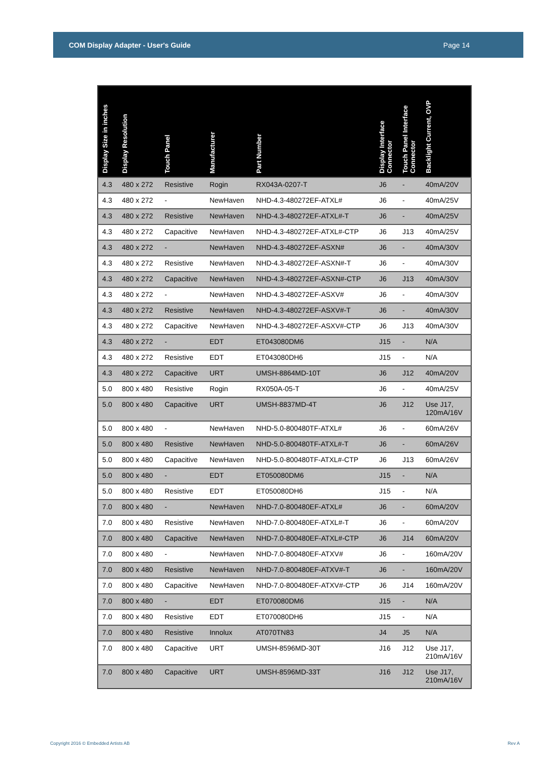COM Display Adapter - User's Guide Page 14
| Display Size in inches | Display Resolution | Touch Panel | Manufacturer | Part Number | Display Interface Connector | Touch Panel Interface Connector | Backlight Current, OVP |
| --- | --- | --- | --- | --- | --- | --- | --- |
| 4.3 | 480 x 272 | Resistive | Rogin | RX043A-0207-T | J6 | - | 40mA/20V |
| 4.3 | 480 x 272 | - | NewHaven | NHD-4.3-480272EF-ATXL# | J6 | - | 40mA/25V |
| 4.3 | 480 x 272 | Resistive | NewHaven | NHD-4.3-480272EF-ATXL#-T | J6 | - | 40mA/25V |
| 4.3 | 480 x 272 | Capacitive | NewHaven | NHD-4.3-480272EF-ATXL#-CTP | J6 | J13 | 40mA/25V |
| 4.3 | 480 x 272 | - | NewHaven | NHD-4.3-480272EF-ASXN# | J6 | - | 40mA/30V |
| 4.3 | 480 x 272 | Resistive | NewHaven | NHD-4.3-480272EF-ASXN#-T | J6 | - | 40mA/30V |
| 4.3 | 480 x 272 | Capacitive | NewHaven | NHD-4.3-480272EF-ASXN#-CTP | J6 | J13 | 40mA/30V |
| 4.3 | 480 x 272 | - | NewHaven | NHD-4.3-480272EF-ASXV# | J6 | - | 40mA/30V |
| 4.3 | 480 x 272 | Resistive | NewHaven | NHD-4.3-480272EF-ASXV#-T | J6 | - | 40mA/30V |
| 4.3 | 480 x 272 | Capacitive | NewHaven | NHD-4.3-480272EF-ASXV#-CTP | J6 | J13 | 40mA/30V |
| 4.3 | 480 x 272 | - | EDT | ET043080DM6 | J15 | - | N/A |
| 4.3 | 480 x 272 | Resistive | EDT | ET043080DH6 | J15 | - | N/A |
| 4.3 | 480 x 272 | Capacitive | URT | UMSH-8864MD-10T | J6 | J12 | 40mA/20V |
| 5.0 | 800 x 480 | Resistive | Rogin | RX050A-05-T | J6 | - | 40mA/25V |
| 5.0 | 800 x 480 | Capacitive | URT | UMSH-8837MD-4T | J6 | J12 | Use J17, 120mA/16V |
| 5.0 | 800 x 480 | - | NewHaven | NHD-5.0-800480TF-ATXL# | J6 | - | 60mA/26V |
| 5.0 | 800 x 480 | Resistive | NewHaven | NHD-5.0-800480TF-ATXL#-T | J6 | - | 60mA/26V |
| 5.0 | 800 x 480 | Capacitive | NewHaven | NHD-5.0-800480TF-ATXL#-CTP | J6 | J13 | 60mA/26V |
| 5.0 | 800 x 480 | - | EDT | ET050080DM6 | J15 | - | N/A |
| 5.0 | 800 x 480 | Resistive | EDT | ET050080DH6 | J15 | - | N/A |
| 7.0 | 800 x 480 | - | NewHaven | NHD-7.0-800480EF-ATXL# | J6 | - | 60mA/20V |
| 7.0 | 800 x 480 | Resistive | NewHaven | NHD-7.0-800480EF-ATXL#-T | J6 | - | 60mA/20V |
| 7.0 | 800 x 480 | Capacitive | NewHaven | NHD-7.0-800480EF-ATXL#-CTP | J6 | J14 | 60mA/20V |
| 7.0 | 800 x 480 | - | NewHaven | NHD-7.0-800480EF-ATXV# | J6 | - | 160mA/20V |
| 7.0 | 800 x 480 | Resistive | NewHaven | NHD-7.0-800480EF-ATXV#-T | J6 | - | 160mA/20V |
| 7.0 | 800 x 480 | Capacitive | NewHaven | NHD-7.0-800480EF-ATXV#-CTP | J6 | J14 | 160mA/20V |
| 7.0 | 800 x 480 | - | EDT | ET070080DM6 | J15 | - | N/A |
| 7.0 | 800 x 480 | Resistive | EDT | ET070080DH6 | J15 | - | N/A |
| 7.0 | 800 x 480 | Resistive | Innolux | AT070TN83 | J4 | J5 | N/A |
| 7.0 | 800 x 480 | Capacitive | URT | UMSH-8596MD-30T | J16 | J12 | Use J17, 210mA/16V |
| 7.0 | 800 x 480 | Capacitive | URT | UMSH-8596MD-33T | J16 | J12 | Use J17, 210mA/16V |
Copyright 2016 © Embedded Artists AB
Rev A